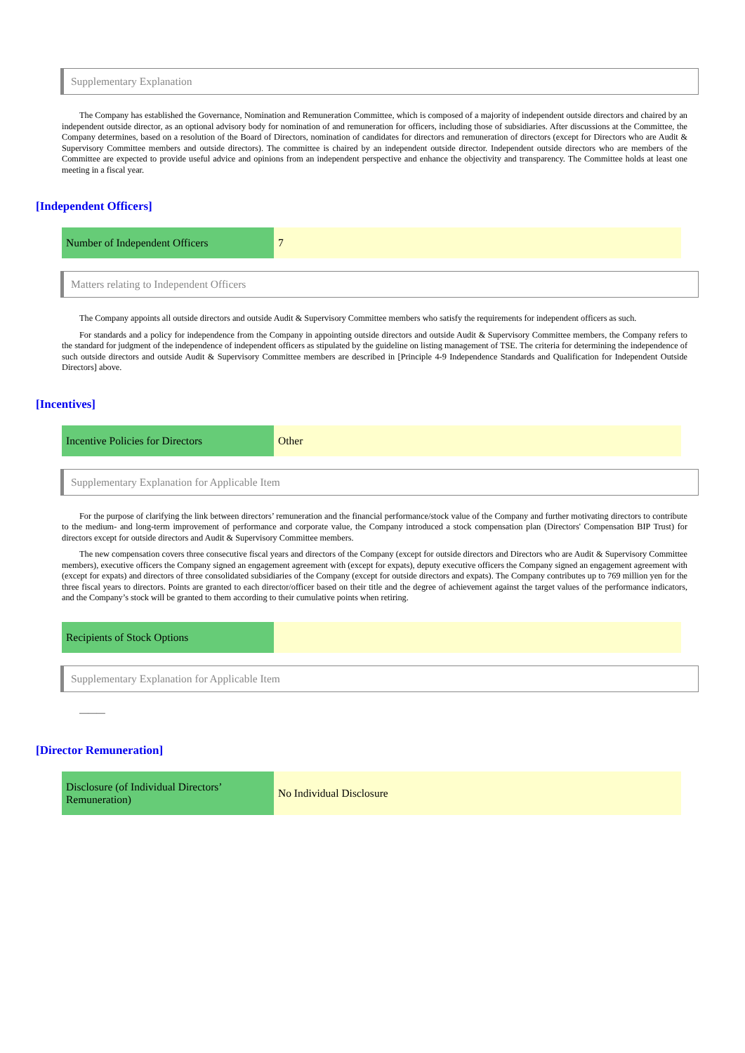Supplementary Explanation
The Company has established the Governance, Nomination and Remuneration Committee, which is composed of a majority of independent outside directors and chaired by an independent outside director, as an optional advisory body for nomination of and remuneration for officers, including those of subsidiaries. After discussions at the Committee, the Company determines, based on a resolution of the Board of Directors, nomination of candidates for directors and remuneration of directors (except for Directors who are Audit & Supervisory Committee members and outside directors). The committee is chaired by an independent outside director. Independent outside directors who are members of the Committee are expected to provide useful advice and opinions from an independent perspective and enhance the objectivity and transparency. The Committee holds at least one meeting in a fiscal year.
[Independent Officers]
| Number of Independent Officers | 7 |
Matters relating to Independent Officers
The Company appoints all outside directors and outside Audit & Supervisory Committee members who satisfy the requirements for independent officers as such.
For standards and a policy for independence from the Company in appointing outside directors and outside Audit & Supervisory Committee members, the Company refers to the standard for judgment of the independence of independent officers as stipulated by the guideline on listing management of TSE. The criteria for determining the independence of such outside directors and outside Audit & Supervisory Committee members are described in [Principle 4-9 Independence Standards and Qualification for Independent Outside Directors] above.
[Incentives]
| Incentive Policies for Directors | Other |
Supplementary Explanation for Applicable Item
For the purpose of clarifying the link between directors’ remuneration and the financial performance/stock value of the Company and further motivating directors to contribute to the medium- and long-term improvement of performance and corporate value, the Company introduced a stock compensation plan (Directors' Compensation BIP Trust) for directors except for outside directors and Audit & Supervisory Committee members.
The new compensation covers three consecutive fiscal years and directors of the Company (except for outside directors and Directors who are Audit & Supervisory Committee members), executive officers the Company signed an engagement agreement with (except for expats), deputy executive officers the Company signed an engagement agreement with (except for expats) and directors of three consolidated subsidiaries of the Company (except for outside directors and expats). The Company contributes up to 769 million yen for the three fiscal years to directors. Points are granted to each director/officer based on their title and the degree of achievement against the target values of the performance indicators, and the Company’s stock will be granted to them according to their cumulative points when retiring.
| Recipients of Stock Options | |
Supplementary Explanation for Applicable Item
———
[Director Remuneration]
| Disclosure (of Individual Directors’ Remuneration) | No Individual Disclosure |